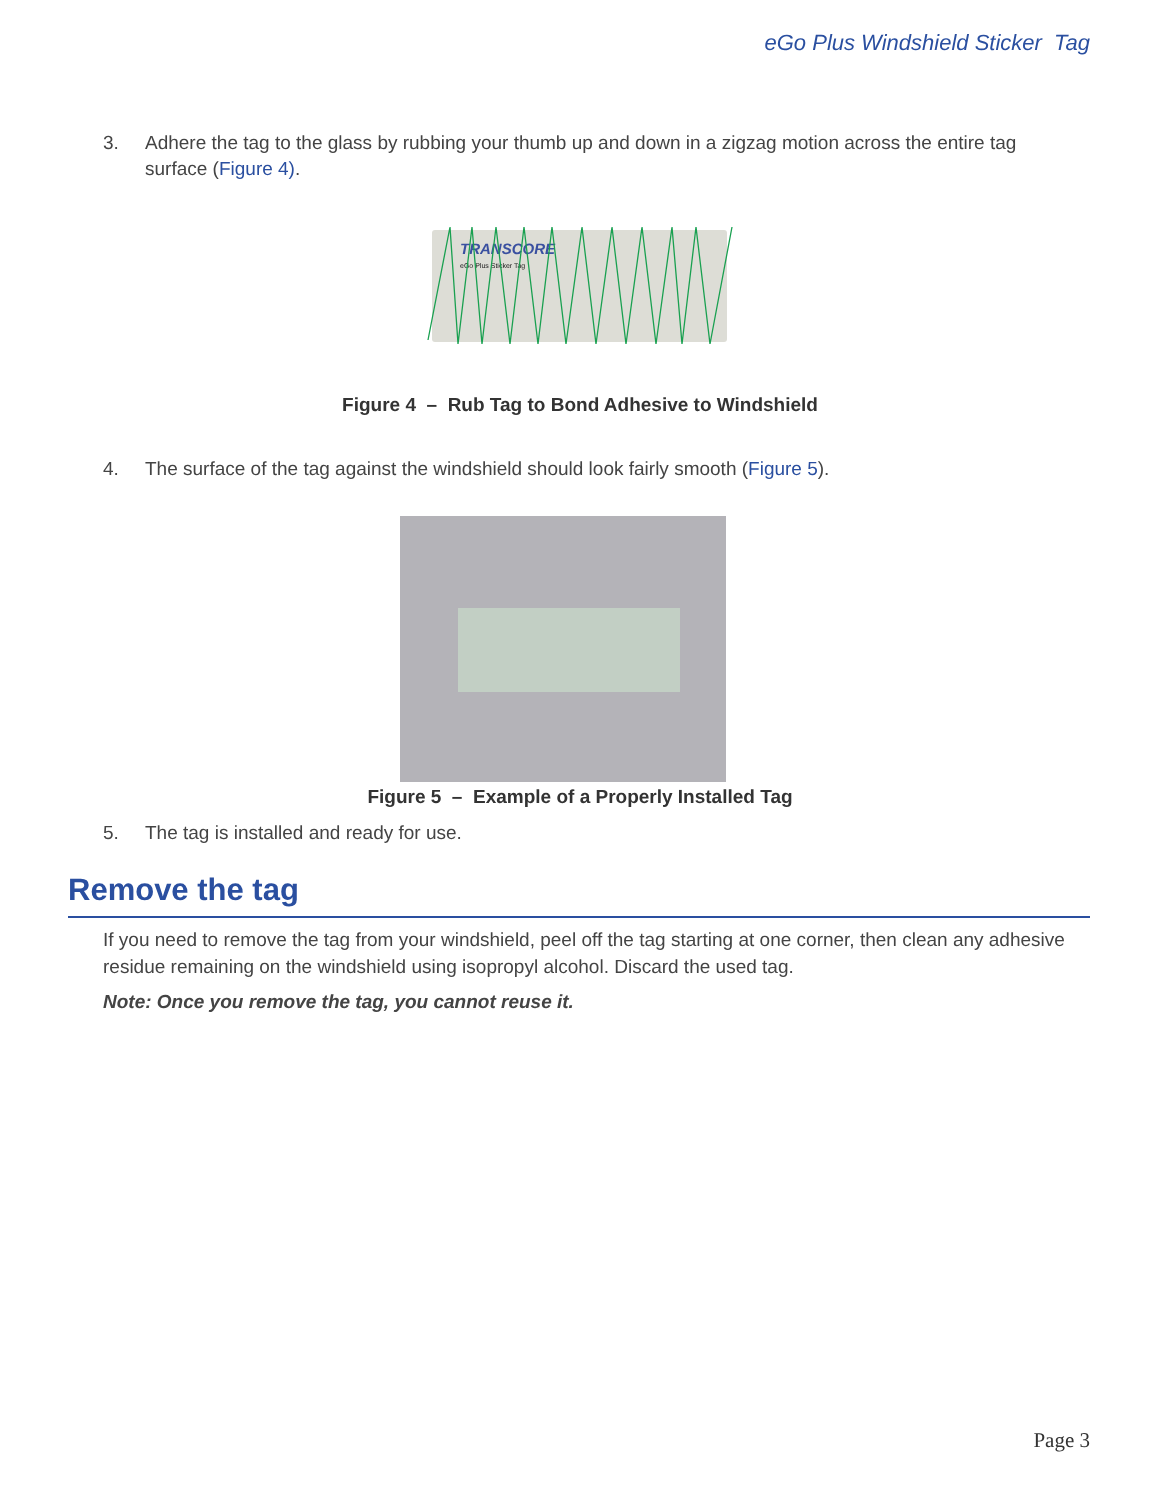eGo Plus Windshield Sticker Tag
3. Adhere the tag to the glass by rubbing your thumb up and down in a zigzag motion across the entire tag surface (Figure 4).
TRANSCORE
eGo Plus Sticker Tag
Figure 4 – Rub Tag to Bond Adhesive to Windshield
4. The surface of the tag against the windshield should look fairly smooth (Figure 5).
Figure 5 – Example of a Properly Installed Tag
5. The tag is installed and ready for use.
Remove the tag
If you need to remove the tag from your windshield, peel off the tag starting at one corner, then clean any adhesive residue remaining on the windshield using isopropyl alcohol. Discard the used tag.
Note: Once you remove the tag, you cannot reuse it.
Page 3